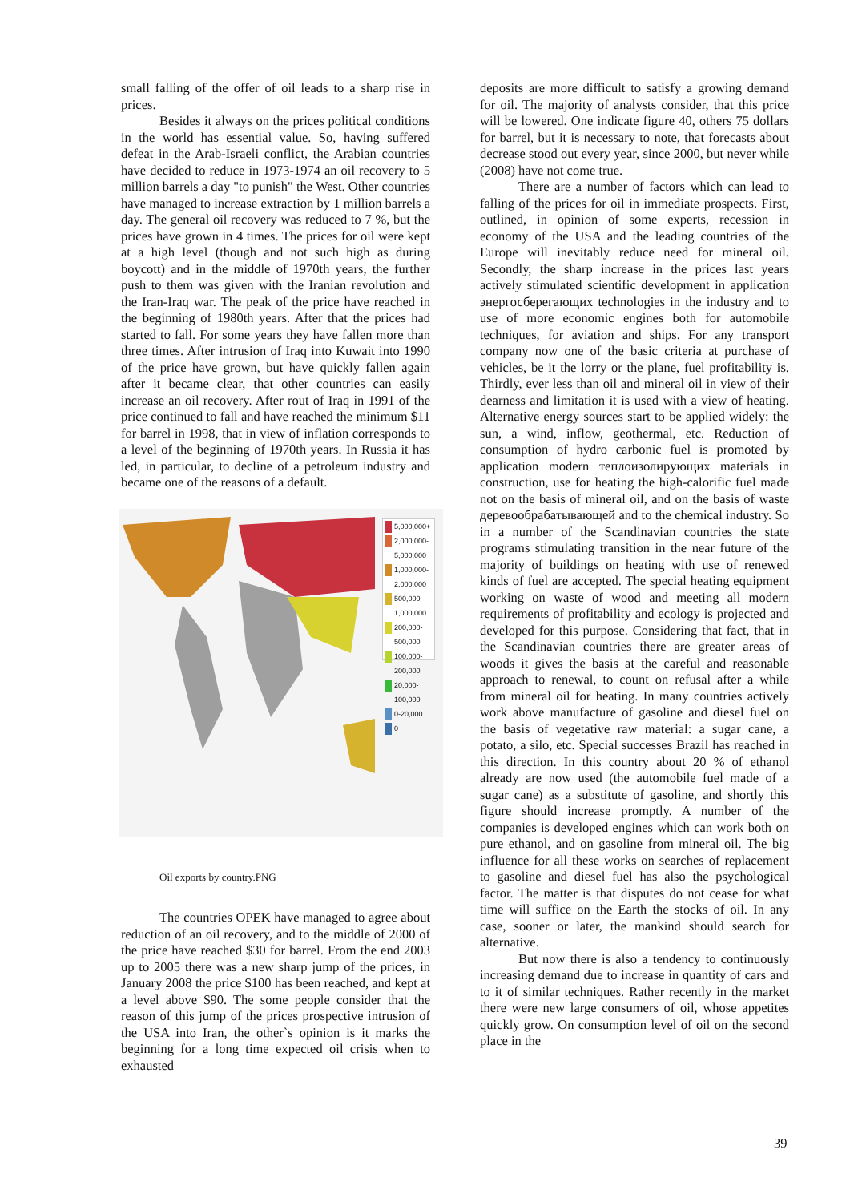small falling of the offer of oil leads to a sharp rise in prices.
Besides it always on the prices political conditions in the world has essential value. So, having suffered defeat in the Arab-Israeli conflict, the Arabian countries have decided to reduce in 1973-1974 an oil recovery to 5 million barrels a day "to punish" the West. Other countries have managed to increase extraction by 1 million barrels a day. The general oil recovery was reduced to 7 %, but the prices have grown in 4 times. The prices for oil were kept at a high level (though and not such high as during boycott) and in the middle of 1970th years, the further push to them was given with the Iranian revolution and the Iran-Iraq war. The peak of the price have reached in the beginning of 1980th years. After that the prices had started to fall. For some years they have fallen more than three times. After intrusion of Iraq into Kuwait into 1990 of the price have grown, but have quickly fallen again after it became clear, that other countries can easily increase an oil recovery. After rout of Iraq in 1991 of the price continued to fall and have reached the minimum $11 for barrel in 1998, that in view of inflation corresponds to a level of the beginning of 1970th years. In Russia it has led, in particular, to decline of a petroleum industry and became one of the reasons of a default.
5,000,000+
2,000,000-5,000,000
1,000,000-2,000,000
500,000-1,000,000
200,000-500,000
100,000-200,000
20,000-100,000
0-20,000
0
Oil exports by country.PNG
The countries OPEK have managed to agree about reduction of an oil recovery, and to the middle of 2000 of the price have reached $30 for barrel. From the end 2003 up to 2005 there was a new sharp jump of the prices, in January 2008 the price $100 has been reached, and kept at a level above $90. The some people consider that the reason of this jump of the prices prospective intrusion of the USA into Iran, the other`s opinion is it marks the beginning for a long time expected oil crisis when to exhausted
deposits are more difficult to satisfy a growing demand for oil. The majority of analysts consider, that this price will be lowered. One indicate figure 40, others 75 dollars for barrel, but it is necessary to note, that forecasts about decrease stood out every year, since 2000, but never while (2008) have not come true.
There are a number of factors which can lead to falling of the prices for oil in immediate prospects. First, outlined, in opinion of some experts, recession in economy of the USA and the leading countries of the Europe will inevitably reduce need for mineral oil. Secondly, the sharp increase in the prices last years actively stimulated scientific development in application энергосберегающих technologies in the industry and to use of more economic engines both for automobile techniques, for aviation and ships. For any transport company now one of the basic criteria at purchase of vehicles, be it the lorry or the plane, fuel profitability is. Thirdly, ever less than oil and mineral oil in view of their dearness and limitation it is used with a view of heating. Alternative energy sources start to be applied widely: the sun, a wind, inflow, geothermal, etc. Reduction of consumption of hydro carbonic fuel is promoted by application modern теплоизолирующих materials in construction, use for heating the high-calorific fuel made not on the basis of mineral oil, and on the basis of waste деревообрабатывающей and to the chemical industry. So in a number of the Scandinavian countries the state programs stimulating transition in the near future of the majority of buildings on heating with use of renewed kinds of fuel are accepted. The special heating equipment working on waste of wood and meeting all modern requirements of profitability and ecology is projected and developed for this purpose. Considering that fact, that in the Scandinavian countries there are greater areas of woods it gives the basis at the careful and reasonable approach to renewal, to count on refusal after a while from mineral oil for heating. In many countries actively work above manufacture of gasoline and diesel fuel on the basis of vegetative raw material: a sugar cane, a potato, a silo, etc. Special successes Brazil has reached in this direction. In this country about 20 % of ethanol already are now used (the automobile fuel made of a sugar cane) as a substitute of gasoline, and shortly this figure should increase promptly. A number of the companies is developed engines which can work both on pure ethanol, and on gasoline from mineral oil. The big influence for all these works on searches of replacement to gasoline and diesel fuel has also the psychological factor. The matter is that disputes do not cease for what time will suffice on the Earth the stocks of oil. In any case, sooner or later, the mankind should search for alternative.
But now there is also a tendency to continuously increasing demand due to increase in quantity of cars and to it of similar techniques. Rather recently in the market there were new large consumers of oil, whose appetites quickly grow. On consumption level of oil on the second place in the
39